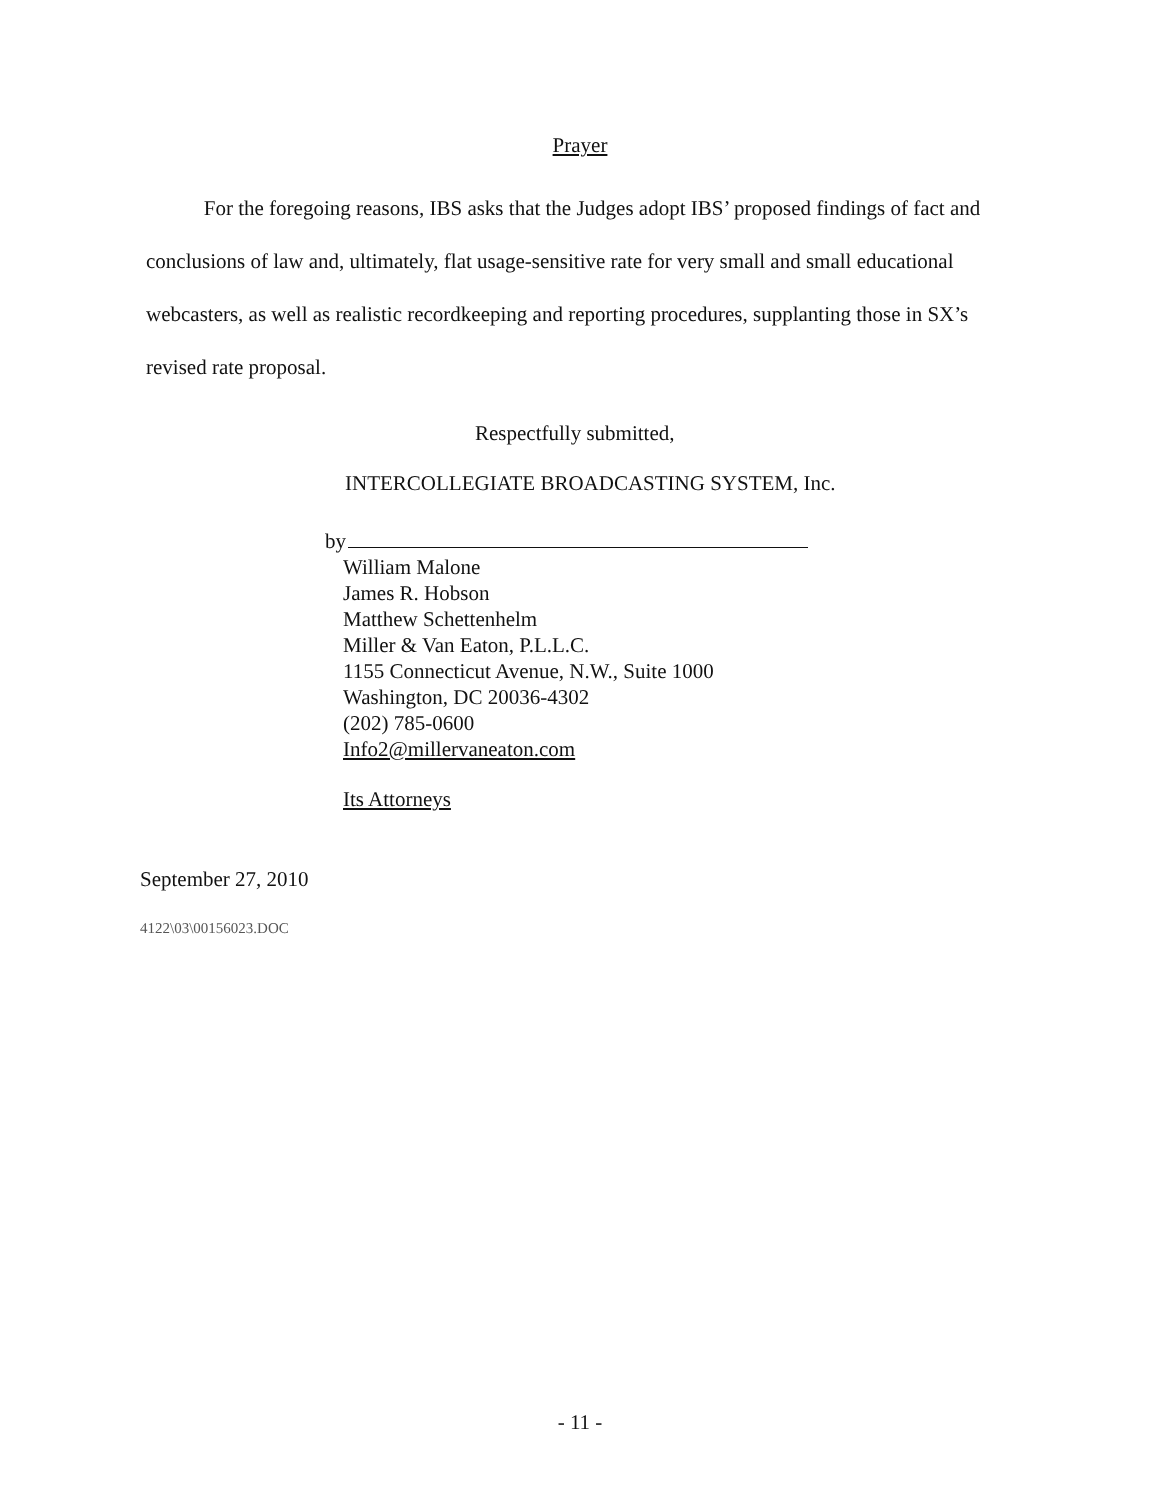Prayer
For the foregoing reasons, IBS asks that the Judges adopt IBS’ proposed findings of fact and conclusions of law and, ultimately, flat usage-sensitive rate for very small and small educational webcasters, as well as realistic recordkeeping and reporting procedures, supplanting those in SX’s revised rate proposal.
Respectfully submitted,
INTERCOLLEGIATE BROADCASTING SYSTEM, Inc.
by
William Malone
James R. Hobson
Matthew Schettenhelm
Miller & Van Eaton, P.L.L.C.
1155 Connecticut Avenue, N.W., Suite 1000
Washington, DC 20036-4302
(202) 785-0600
Info2@millervaneaton.com
Its Attorneys
September 27, 2010
4122\03\00156023.DOC
- 11 -